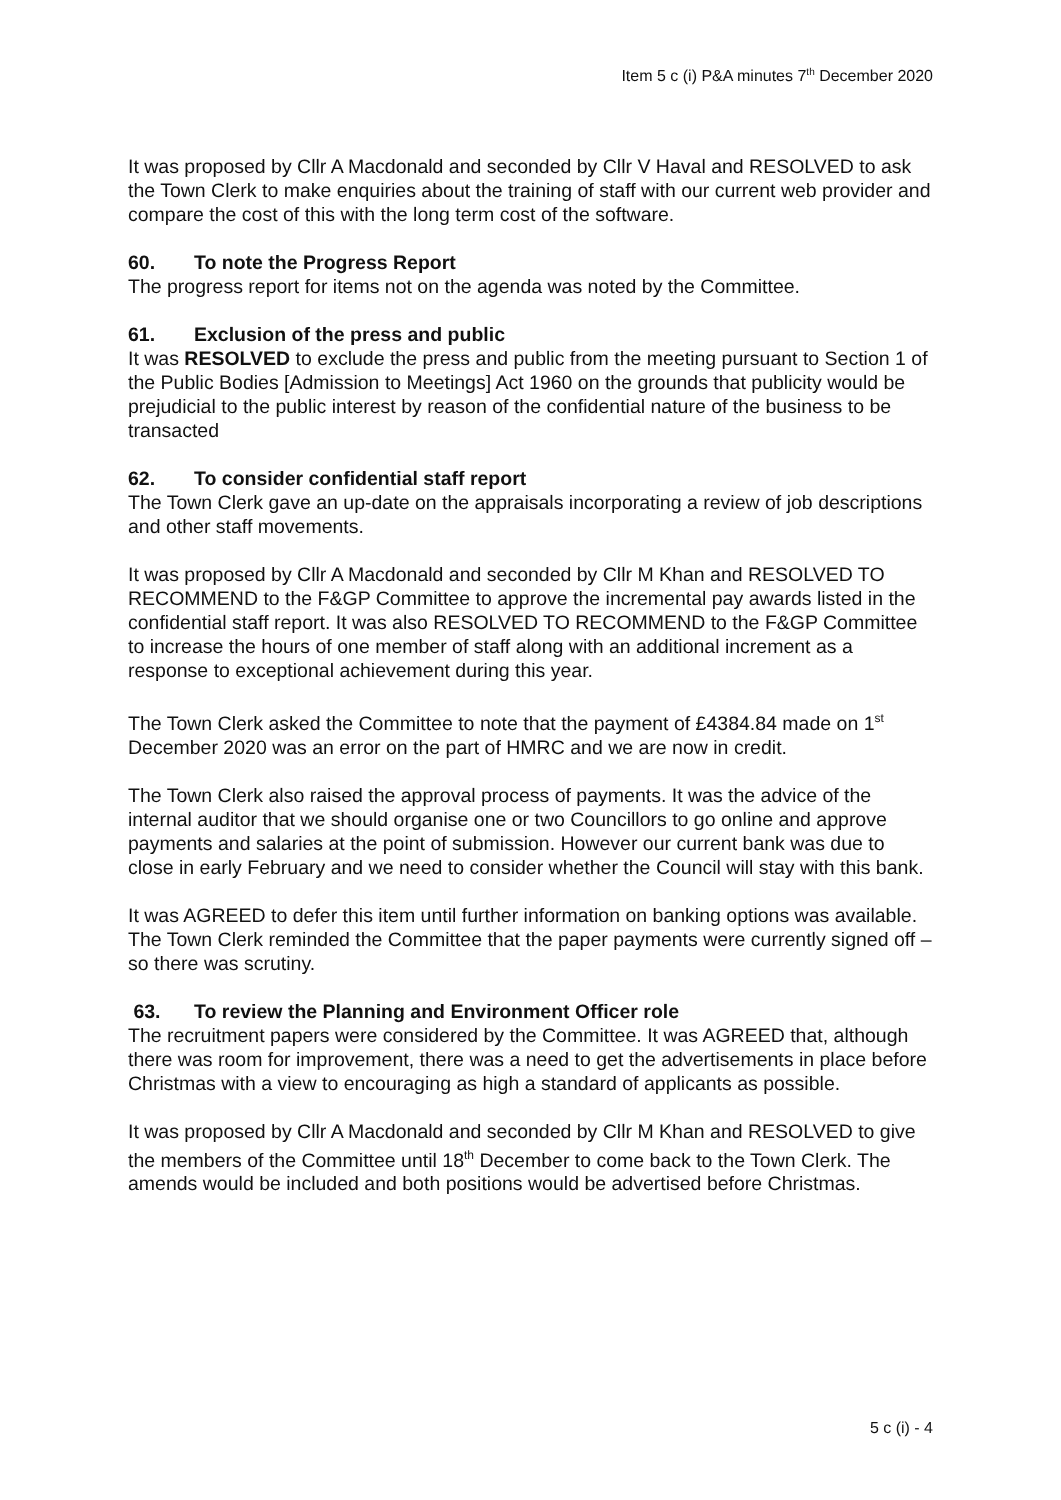Item 5 c (i) P&A minutes 7<sup>th</sup> December 2020
It was proposed by Cllr A Macdonald and seconded by Cllr V Haval and RESOLVED to ask the Town Clerk to make enquiries about the training of staff with our current web provider and compare the cost of this with the long term cost of the software.
60. To note the Progress Report
The progress report for items not on the agenda was noted by the Committee.
61. Exclusion of the press and public
It was RESOLVED to exclude the press and public from the meeting pursuant to Section 1 of the Public Bodies [Admission to Meetings] Act 1960 on the grounds that publicity would be prejudicial to the public interest by reason of the confidential nature of the business to be transacted
62. To consider confidential staff report
The Town Clerk gave an up-date on the appraisals incorporating a review of job descriptions and other staff movements.
It was proposed by Cllr A Macdonald and seconded by Cllr M Khan and RESOLVED TO RECOMMEND to the F&GP Committee to approve the incremental pay awards listed in the confidential staff report. It was also RESOLVED TO RECOMMEND to the F&GP Committee to increase the hours of one member of staff along with an additional increment as a response to exceptional achievement during this year.
The Town Clerk asked the Committee to note that the payment of £4384.84 made on 1<sup>st</sup> December 2020 was an error on the part of HMRC and we are now in credit.
The Town Clerk also raised the approval process of payments. It was the advice of the internal auditor that we should organise one or two Councillors to go online and approve payments and salaries at the point of submission. However our current bank was due to close in early February and we need to consider whether the Council will stay with this bank.
It was AGREED to defer this item until further information on banking options was available. The Town Clerk reminded the Committee that the paper payments were currently signed off – so there was scrutiny.
63. To review the Planning and Environment Officer role
The recruitment papers were considered by the Committee. It was AGREED that, although there was room for improvement, there was a need to get the advertisements in place before Christmas with a view to encouraging as high a standard of applicants as possible.
It was proposed by Cllr A Macdonald and seconded by Cllr M Khan and RESOLVED to give the members of the Committee until 18<sup>th</sup> December to come back to the Town Clerk. The amends would be included and both positions would be advertised before Christmas.
5 c (i) - 4